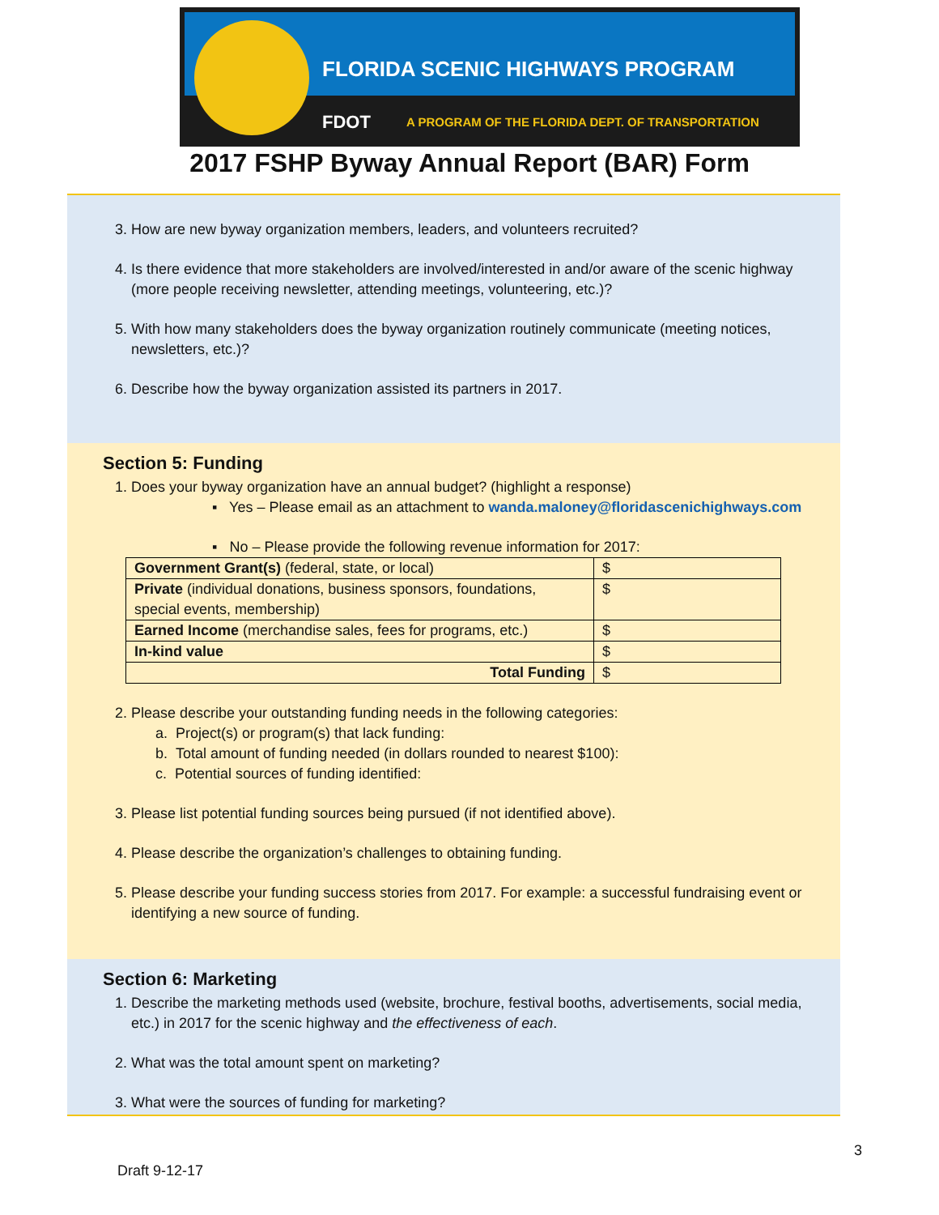FLORIDA SCENIC HIGHWAYS PROGRAM
FDOT A PROGRAM OF THE FLORIDA DEPT. OF TRANSPORTATION
2017 FSHP Byway Annual Report (BAR) Form
3. How are new byway organization members, leaders, and volunteers recruited?
4. Is there evidence that more stakeholders are involved/interested in and/or aware of the scenic highway (more people receiving newsletter, attending meetings, volunteering, etc.)?
5. With how many stakeholders does the byway organization routinely communicate (meeting notices, newsletters, etc.)?
6. Describe how the byway organization assisted its partners in 2017.
Section 5: Funding
1. Does your byway organization have an annual budget? (highlight a response)
▪ Yes – Please email as an attachment to wanda.maloney@floridascenichighways.com
▪ No – Please provide the following revenue information for 2017:
| Government Grant(s) (federal, state, or local) | $ |
| Private (individual donations, business sponsors, foundations, special events, membership) | $ |
| Earned Income (merchandise sales, fees for programs, etc.) | $ |
| In-kind value | $ |
| Total Funding | $ |
2. Please describe your outstanding funding needs in the following categories:
a. Project(s) or program(s) that lack funding:
b. Total amount of funding needed (in dollars rounded to nearest $100):
c. Potential sources of funding identified:
3. Please list potential funding sources being pursued (if not identified above).
4. Please describe the organization’s challenges to obtaining funding.
5. Please describe your funding success stories from 2017. For example: a successful fundraising event or identifying a new source of funding.
Section 6: Marketing
1. Describe the marketing methods used (website, brochure, festival booths, advertisements, social media, etc.) in 2017 for the scenic highway and the effectiveness of each.
2. What was the total amount spent on marketing?
3. What were the sources of funding for marketing?
3
Draft 9-12-17